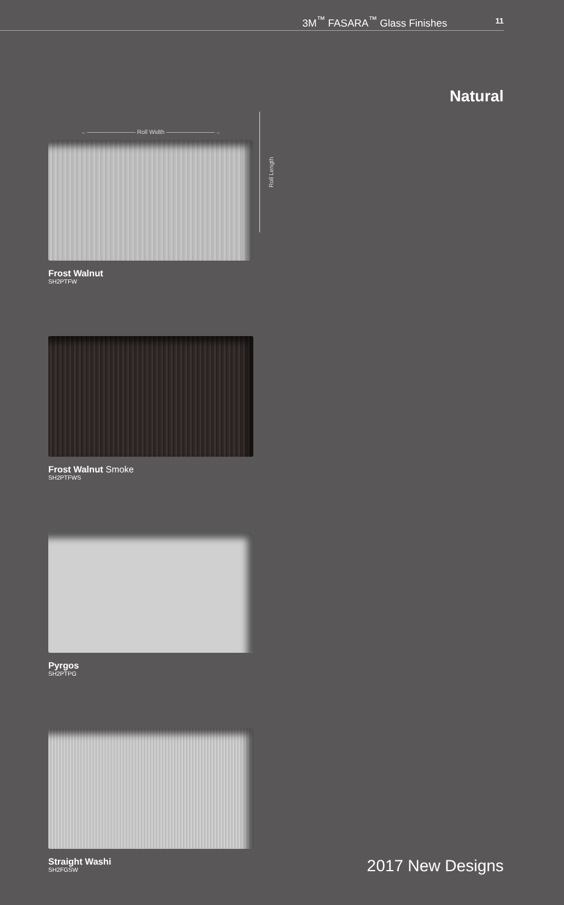3M<sup>™</sup> FASARA<sup>™</sup> Glass Finishes 11
Natural
←———————— Roll Width ————————→
Frost Walnut
SH2PTFW
Frost Walnut Smoke
SH2PTFWS
Pyrgos
SH2PTPG
Straight Washi
SH2FGSW
Roll Length
2017 New Designs